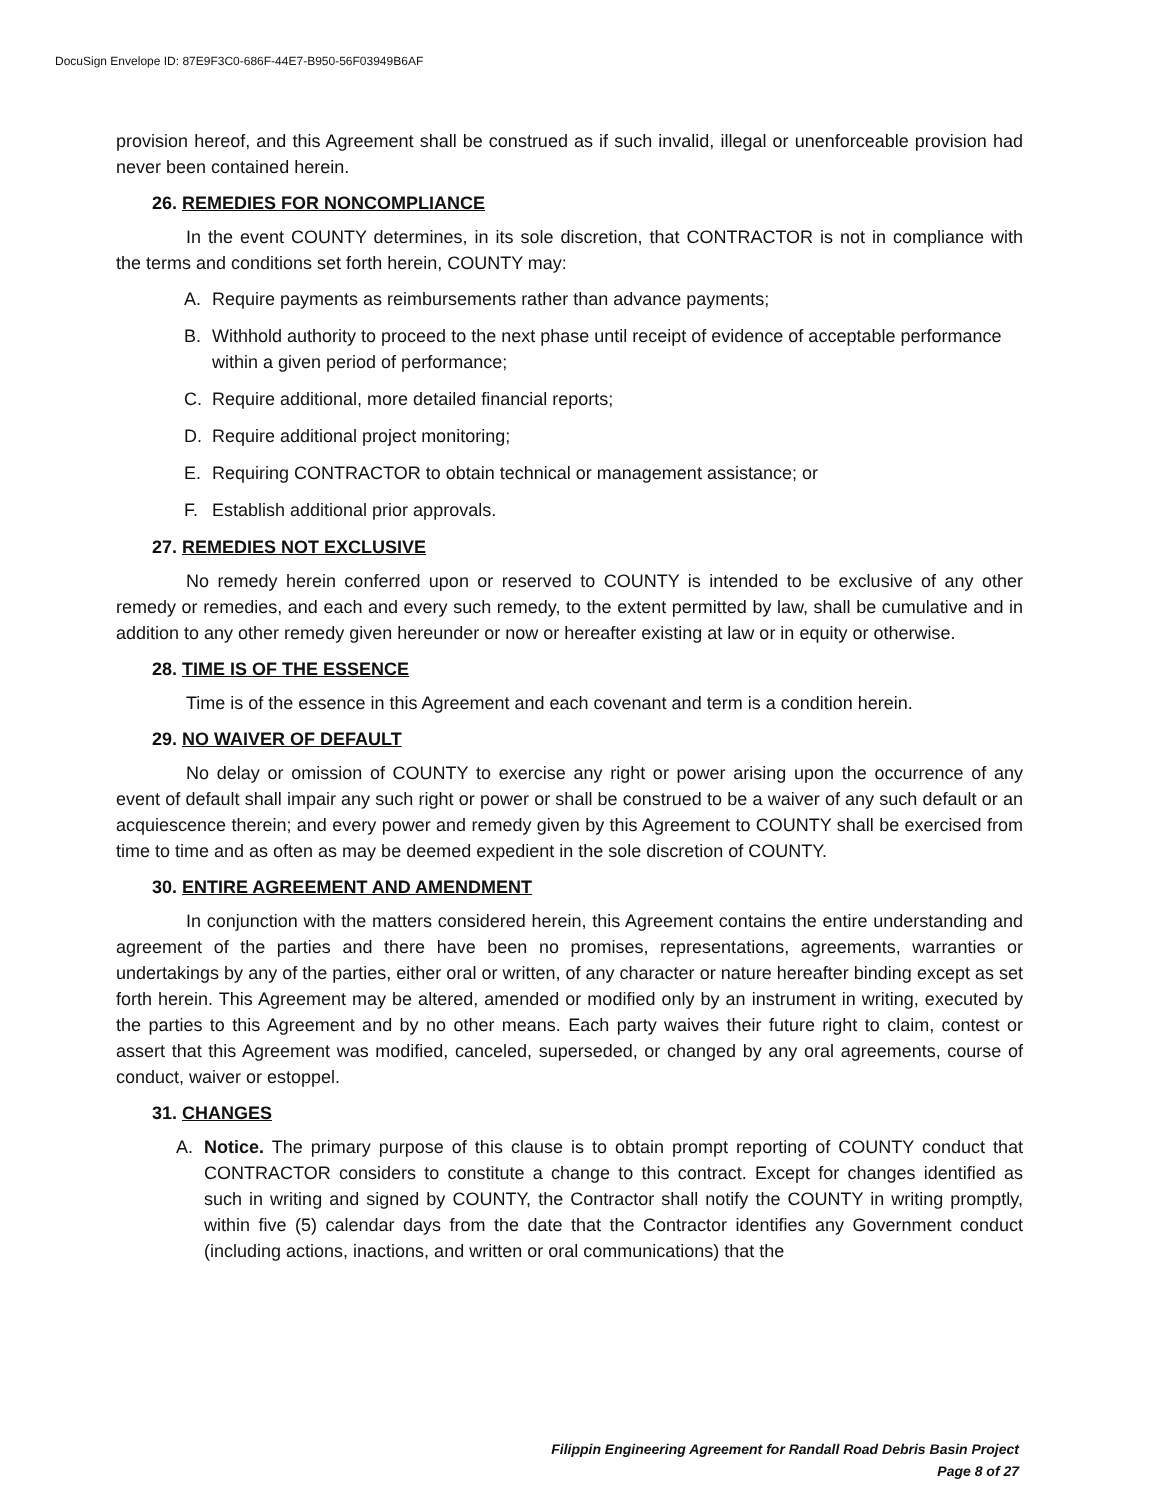DocuSign Envelope ID: 87E9F3C0-686F-44E7-B950-56F03949B6AF
provision hereof, and this Agreement shall be construed as if such invalid, illegal or unenforceable provision had never been contained herein.
26. REMEDIES FOR NONCOMPLIANCE
In the event COUNTY determines, in its sole discretion, that CONTRACTOR is not in compliance with the terms and conditions set forth herein, COUNTY may:
A. Require payments as reimbursements rather than advance payments;
B. Withhold authority to proceed to the next phase until receipt of evidence of acceptable performance within a given period of performance;
C. Require additional, more detailed financial reports;
D. Require additional project monitoring;
E. Requiring CONTRACTOR to obtain technical or management assistance; or
F. Establish additional prior approvals.
27. REMEDIES NOT EXCLUSIVE
No remedy herein conferred upon or reserved to COUNTY is intended to be exclusive of any other remedy or remedies, and each and every such remedy, to the extent permitted by law, shall be cumulative and in addition to any other remedy given hereunder or now or hereafter existing at law or in equity or otherwise.
28. TIME IS OF THE ESSENCE
Time is of the essence in this Agreement and each covenant and term is a condition herein.
29. NO WAIVER OF DEFAULT
No delay or omission of COUNTY to exercise any right or power arising upon the occurrence of any event of default shall impair any such right or power or shall be construed to be a waiver of any such default or an acquiescence therein; and every power and remedy given by this Agreement to COUNTY shall be exercised from time to time and as often as may be deemed expedient in the sole discretion of COUNTY.
30. ENTIRE AGREEMENT AND AMENDMENT
In conjunction with the matters considered herein, this Agreement contains the entire understanding and agreement of the parties and there have been no promises, representations, agreements, warranties or undertakings by any of the parties, either oral or written, of any character or nature hereafter binding except as set forth herein. This Agreement may be altered, amended or modified only by an instrument in writing, executed by the parties to this Agreement and by no other means. Each party waives their future right to claim, contest or assert that this Agreement was modified, canceled, superseded, or changed by any oral agreements, course of conduct, waiver or estoppel.
31. CHANGES
A. Notice. The primary purpose of this clause is to obtain prompt reporting of COUNTY conduct that CONTRACTOR considers to constitute a change to this contract. Except for changes identified as such in writing and signed by COUNTY, the Contractor shall notify the COUNTY in writing promptly, within five (5) calendar days from the date that the Contractor identifies any Government conduct (including actions, inactions, and written or oral communications) that the
Filippin Engineering Agreement for Randall Road Debris Basin Project
Page 8 of 27